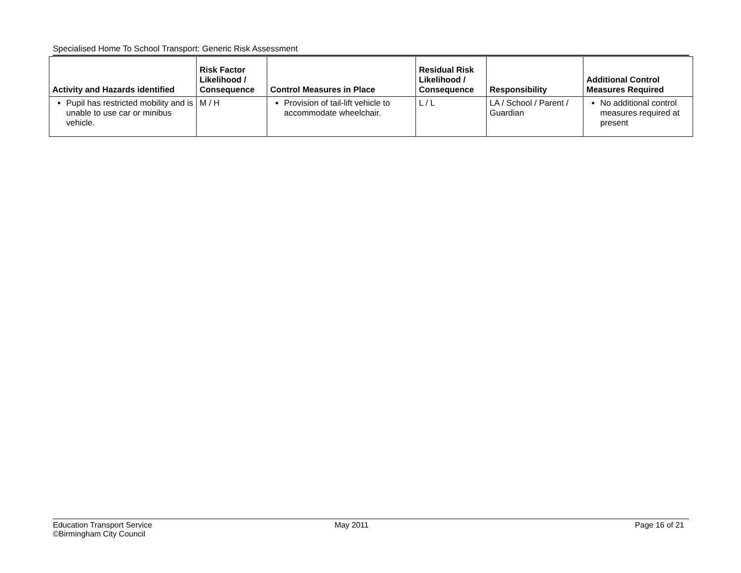Specialised Home To School Transport: Generic Risk Assessment
| Activity and Hazards identified | Risk Factor Likelihood / Consequence | Control Measures in Place | Residual Risk Likelihood / Consequence | Responsibility | Additional Control Measures Required |
| --- | --- | --- | --- | --- | --- |
| Pupil has restricted mobility and is unable to use car or minibus vehicle. | M / H | Provision of tail-lift vehicle to accommodate wheelchair. | L / L | LA / School / Parent / Guardian | No additional control measures required at present |
Education Transport Service
©Birmingham City Council
May 2011 Page 16 of 21